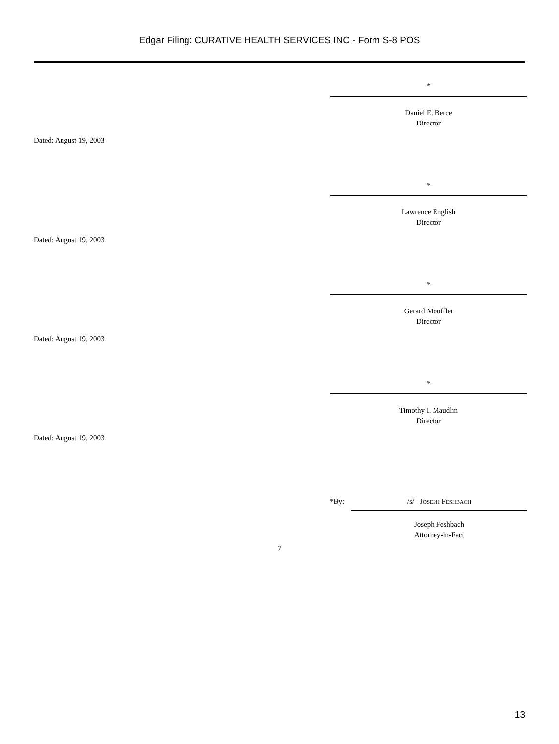Edgar Filing: CURATIVE HEALTH SERVICES INC - Form S-8 POS
*
Daniel E. Berce
Director
Dated: August 19, 2003
*
Lawrence English
Director
Dated: August 19, 2003
*
Gerard Moufflet
Director
Dated: August 19, 2003
*
Timothy I. Maudlin
Director
Dated: August 19, 2003
*By: /s/ JOSEPH FESHBACH
Joseph Feshbach
Attorney-in-Fact
7
13